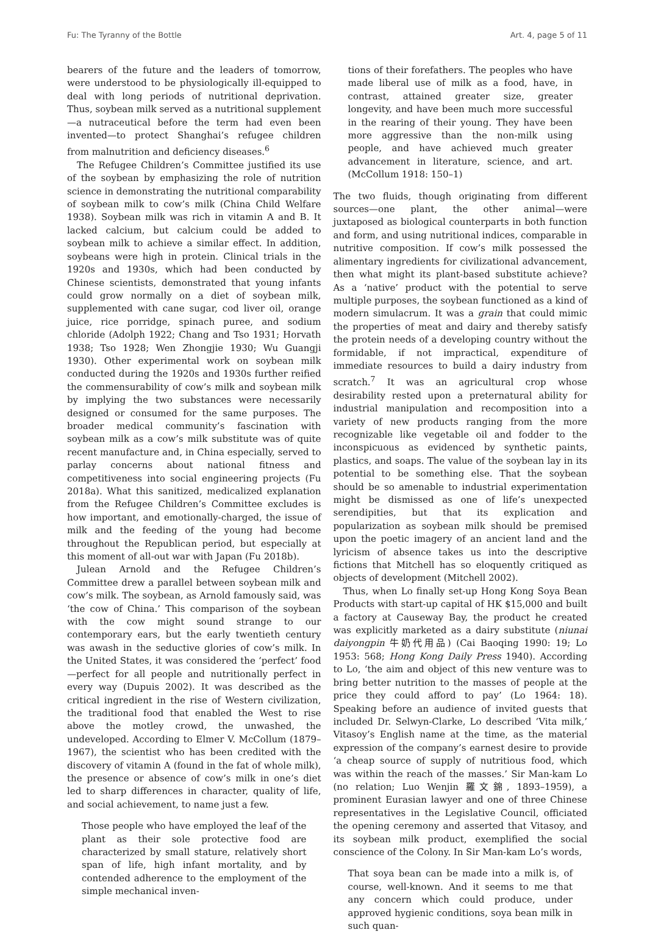Fu: The Tyranny of the Bottle Art. 4, page 5 of 11
bearers of the future and the leaders of tomorrow, were understood to be physiologically ill-equipped to deal with long periods of nutritional deprivation. Thus, soybean milk served as a nutritional supplement—a nutraceutical before the term had even been invented—to protect Shanghai’s refugee children from malnutrition and deficiency diseases.<sup>6</sup>
The Refugee Children’s Committee justified its use of the soybean by emphasizing the role of nutrition science in demonstrating the nutritional comparability of soybean milk to cow’s milk (China Child Welfare 1938). Soybean milk was rich in vitamin A and B. It lacked calcium, but calcium could be added to soybean milk to achieve a similar effect. In addition, soybeans were high in protein. Clinical trials in the 1920s and 1930s, which had been conducted by Chinese scientists, demonstrated that young infants could grow normally on a diet of soybean milk, supplemented with cane sugar, cod liver oil, orange juice, rice porridge, spinach puree, and sodium chloride (Adolph 1922; Chang and Tso 1931; Horvath 1938; Tso 1928; Wen Zhongjie 1930; Wu Guangji 1930). Other experimental work on soybean milk conducted during the 1920s and 1930s further reified the commensurability of cow’s milk and soybean milk by implying the two substances were necessarily designed or consumed for the same purposes. The broader medical community’s fascination with soybean milk as a cow’s milk substitute was of quite recent manufacture and, in China especially, served to parlay concerns about national fitness and competitiveness into social engineering projects (Fu 2018a). What this sanitized, medicalized explanation from the Refugee Children’s Committee excludes is how important, and emotionally-charged, the issue of milk and the feeding of the young had become throughout the Republican period, but especially at this moment of all-out war with Japan (Fu 2018b).
Julean Arnold and the Refugee Children’s Committee drew a parallel between soybean milk and cow’s milk. The soybean, as Arnold famously said, was ‘the cow of China.’ This comparison of the soybean with the cow might sound strange to our contemporary ears, but the early twentieth century was awash in the seductive glories of cow’s milk. In the United States, it was considered the ‘perfect’ food—perfect for all people and nutritionally perfect in every way (Dupuis 2002). It was described as the critical ingredient in the rise of Western civilization, the traditional food that enabled the West to rise above the motley crowd, the unwashed, the undeveloped. According to Elmer V. McCollum (1879–1967), the scientist who has been credited with the discovery of vitamin A (found in the fat of whole milk), the presence or absence of cow’s milk in one’s diet led to sharp differences in character, quality of life, and social achievement, to name just a few.
Those people who have employed the leaf of the plant as their sole protective food are characterized by small stature, relatively short span of life, high infant mortality, and by contended adherence to the employment of the simple mechanical inven-
tions of their forefathers. The peoples who have made liberal use of milk as a food, have, in contrast, attained greater size, greater longevity, and have been much more successful in the rearing of their young. They have been more aggressive than the non-milk using people, and have achieved much greater advancement in literature, science, and art. (McCollum 1918: 150–1)
The two fluids, though originating from different sources—one plant, the other animal—were juxtaposed as biological counterparts in both function and form, and using nutritional indices, comparable in nutritive composition. If cow’s milk possessed the alimentary ingredients for civilizational advancement, then what might its plant-based substitute achieve? As a ‘native’ product with the potential to serve multiple purposes, the soybean functioned as a kind of modern simulacrum. It was a grain that could mimic the properties of meat and dairy and thereby satisfy the protein needs of a developing country without the formidable, if not impractical, expenditure of immediate resources to build a dairy industry from scratch.<sup>7</sup> It was an agricultural crop whose desirability rested upon a preternatural ability for industrial manipulation and recomposition into a variety of new products ranging from the more recognizable like vegetable oil and fodder to the inconspicuous as evidenced by synthetic paints, plastics, and soaps. The value of the soybean lay in its potential to be something else. That the soybean should be so amenable to industrial experimentation might be dismissed as one of life’s unexpected serendipities, but that its explication and popularization as soybean milk should be premised upon the poetic imagery of an ancient land and the lyricism of absence takes us into the descriptive fictions that Mitchell has so eloquently critiqued as objects of development (Mitchell 2002).
Thus, when Lo finally set-up Hong Kong Soya Bean Products with start-up capital of HK $15,000 and built a factory at Causeway Bay, the product he created was explicitly marketed as a dairy substitute (niunai daiyongpin 牛奶代用品) (Cai Baoqing 1990: 19; Lo 1953: 568; Hong Kong Daily Press 1940). According to Lo, ‘the aim and object of this new venture was to bring better nutrition to the masses of people at the price they could afford to pay’ (Lo 1964: 18). Speaking before an audience of invited guests that included Dr. Selwyn-Clarke, Lo described ‘Vita milk,’ Vitasoy’s English name at the time, as the material expression of the company’s earnest desire to provide ‘a cheap source of supply of nutritious food, which was within the reach of the masses.’ Sir Man-kam Lo (no relation; Luo Wenjin 羅文錦, 1893–1959), a prominent Eurasian lawyer and one of three Chinese representatives in the Legislative Council, officiated the opening ceremony and asserted that Vitasoy, and its soybean milk product, exemplified the social conscience of the Colony. In Sir Man-kam Lo’s words,
That soya bean can be made into a milk is, of course, well-known. And it seems to me that any concern which could produce, under approved hygienic conditions, soya bean milk in such quan-